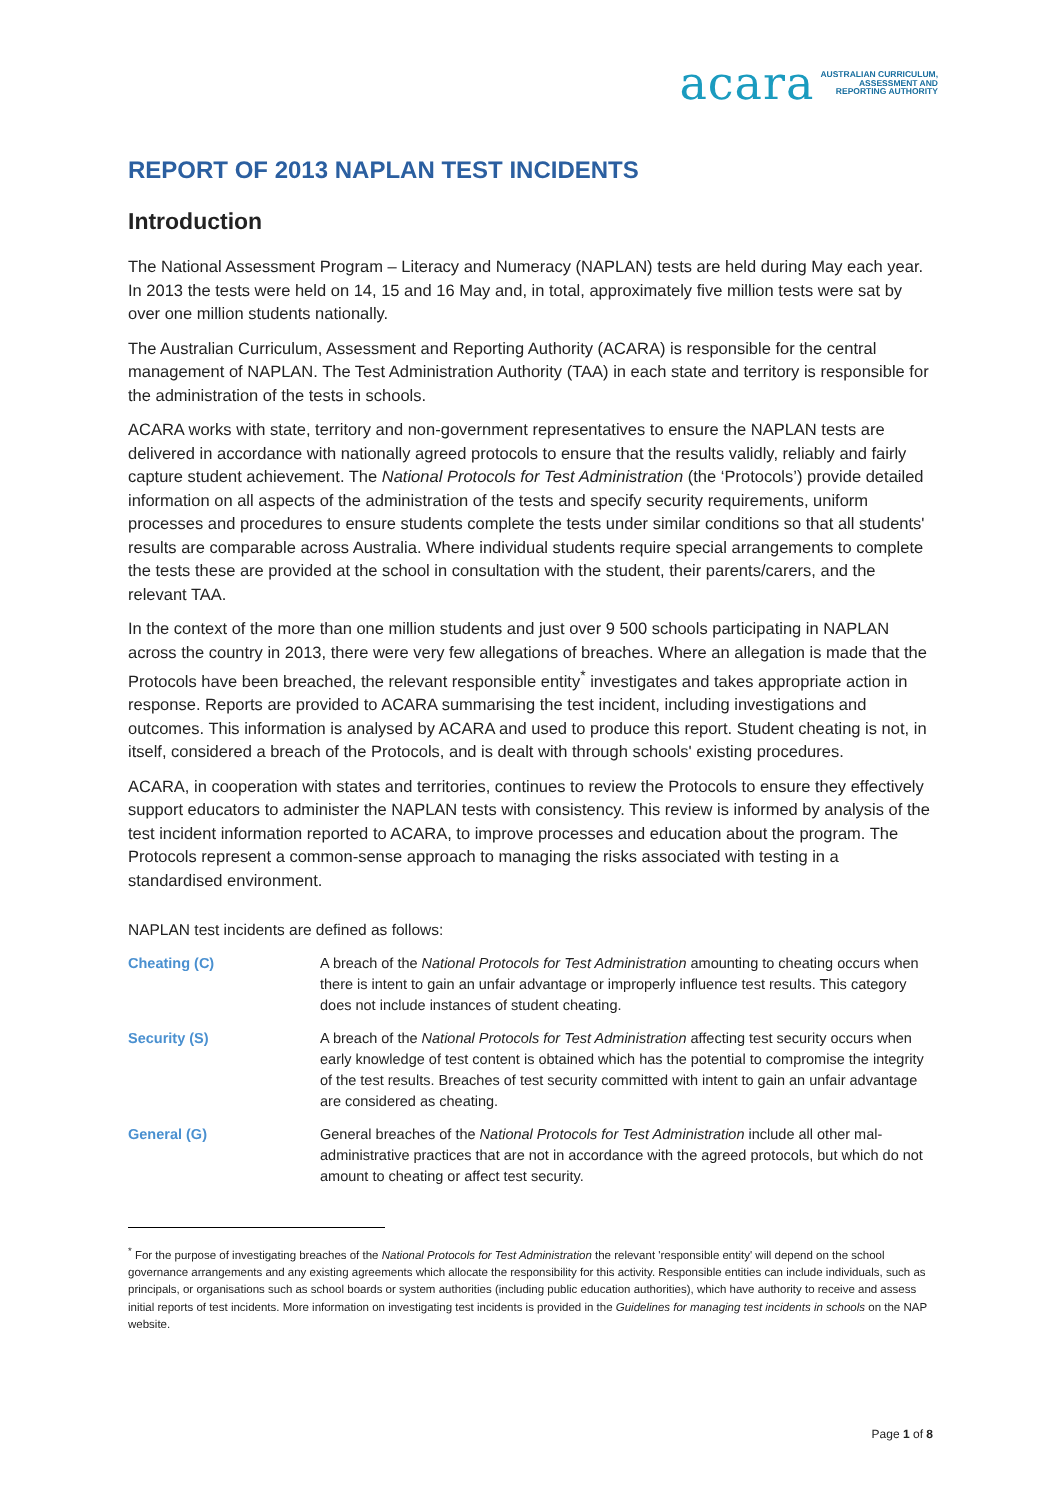acara AUSTRALIAN CURRICULUM,
ASSESSMENT AND
REPORTING AUTHORITY
REPORT OF 2013 NAPLAN TEST INCIDENTS
Introduction
The National Assessment Program – Literacy and Numeracy (NAPLAN) tests are held during May each year. In 2013 the tests were held on 14, 15 and 16 May and, in total, approximately five million tests were sat by over one million students nationally.
The Australian Curriculum, Assessment and Reporting Authority (ACARA) is responsible for the central management of NAPLAN. The Test Administration Authority (TAA) in each state and territory is responsible for the administration of the tests in schools.
ACARA works with state, territory and non-government representatives to ensure the NAPLAN tests are delivered in accordance with nationally agreed protocols to ensure that the results validly, reliably and fairly capture student achievement. The National Protocols for Test Administration (the ‘Protocols’) provide detailed information on all aspects of the administration of the tests and specify security requirements, uniform processes and procedures to ensure students complete the tests under similar conditions so that all students' results are comparable across Australia. Where individual students require special arrangements to complete the tests these are provided at the school in consultation with the student, their parents/carers, and the relevant TAA.
In the context of the more than one million students and just over 9 500 schools participating in NAPLAN across the country in 2013, there were very few allegations of breaches. Where an allegation is made that the Protocols have been breached, the relevant responsible entity<sup>*</sup> investigates and takes appropriate action in response. Reports are provided to ACARA summarising the test incident, including investigations and outcomes. This information is analysed by ACARA and used to produce this report. Student cheating is not, in itself, considered a breach of the Protocols, and is dealt with through schools' existing procedures.
ACARA, in cooperation with states and territories, continues to review the Protocols to ensure they effectively support educators to administer the NAPLAN tests with consistency. This review is informed by analysis of the test incident information reported to ACARA, to improve processes and education about the program. The Protocols represent a common-sense approach to managing the risks associated with testing in a standardised environment.
NAPLAN test incidents are defined as follows:
Cheating (C) A breach of the National Protocols for Test Administration amounting to cheating occurs when there is intent to gain an unfair advantage or improperly influence test results. This category does not include instances of student cheating.
Security (S) A breach of the National Protocols for Test Administration affecting test security occurs when early knowledge of test content is obtained which has the potential to compromise the integrity of the test results. Breaches of test security committed with intent to gain an unfair advantage are considered as cheating.
General (G) General breaches of the National Protocols for Test Administration include all other mal-administrative practices that are not in accordance with the agreed protocols, but which do not amount to cheating or affect test security.
<sup>*</sup> For the purpose of investigating breaches of the National Protocols for Test Administration the relevant 'responsible entity' will depend on the school governance arrangements and any existing agreements which allocate the responsibility for this activity. Responsible entities can include individuals, such as principals, or organisations such as school boards or system authorities (including public education authorities), which have authority to receive and assess initial reports of test incidents. More information on investigating test incidents is provided in the Guidelines for managing test incidents in schools on the NAP website.
Page 1 of 8